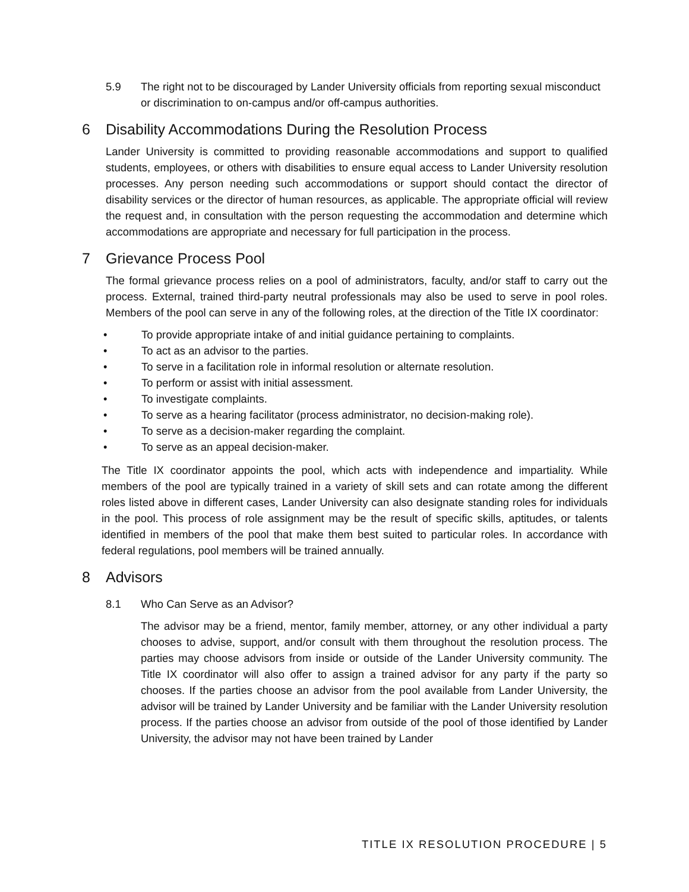5.9 The right not to be discouraged by Lander University officials from reporting sexual misconduct or discrimination to on-campus and/or off-campus authorities.
6 Disability Accommodations During the Resolution Process
Lander University is committed to providing reasonable accommodations and support to qualified students, employees, or others with disabilities to ensure equal access to Lander University resolution processes. Any person needing such accommodations or support should contact the director of disability services or the director of human resources, as applicable. The appropriate official will review the request and, in consultation with the person requesting the accommodation and determine which accommodations are appropriate and necessary for full participation in the process.
7 Grievance Process Pool
The formal grievance process relies on a pool of administrators, faculty, and/or staff to carry out the process. External, trained third-party neutral professionals may also be used to serve in pool roles. Members of the pool can serve in any of the following roles, at the direction of the Title IX coordinator:
• To provide appropriate intake of and initial guidance pertaining to complaints.
• To act as an advisor to the parties.
• To serve in a facilitation role in informal resolution or alternate resolution.
• To perform or assist with initial assessment.
• To investigate complaints.
• To serve as a hearing facilitator (process administrator, no decision-making role).
• To serve as a decision-maker regarding the complaint.
• To serve as an appeal decision-maker.
The Title IX coordinator appoints the pool, which acts with independence and impartiality. While members of the pool are typically trained in a variety of skill sets and can rotate among the different roles listed above in different cases, Lander University can also designate standing roles for individuals in the pool. This process of role assignment may be the result of specific skills, aptitudes, or talents identified in members of the pool that make them best suited to particular roles. In accordance with federal regulations, pool members will be trained annually.
8 Advisors
8.1 Who Can Serve as an Advisor?
The advisor may be a friend, mentor, family member, attorney, or any other individual a party chooses to advise, support, and/or consult with them throughout the resolution process. The parties may choose advisors from inside or outside of the Lander University community. The Title IX coordinator will also offer to assign a trained advisor for any party if the party so chooses. If the parties choose an advisor from the pool available from Lander University, the advisor will be trained by Lander University and be familiar with the Lander University resolution process. If the parties choose an advisor from outside of the pool of those identified by Lander University, the advisor may not have been trained by Lander
TITLE IX RESOLUTION PROCEDURE | 5